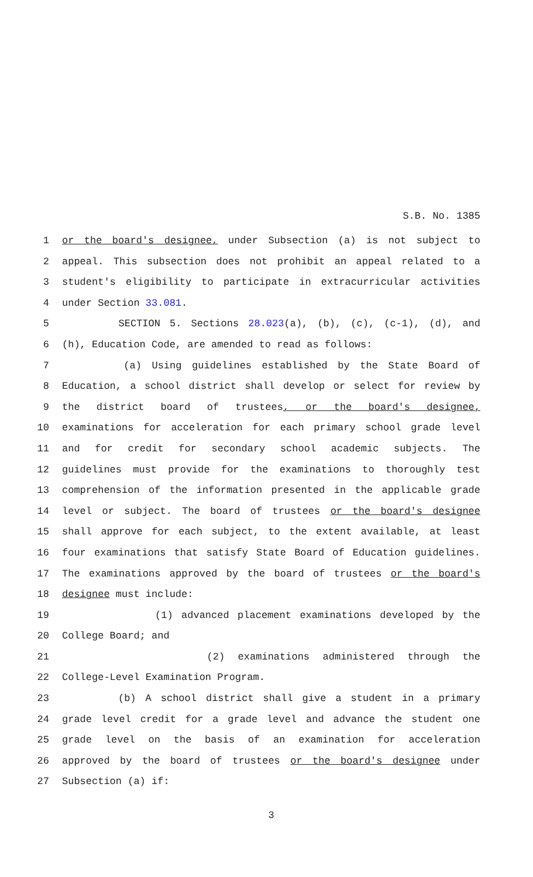S.B. No. 1385
1 or the board's designee, under Subsection (a) is not subject to
2 appeal. This subsection does not prohibit an appeal related to a
3 student's eligibility to participate in extracurricular activities
4 under Section 33.081.
5 SECTION 5. Sections 28.023(a), (b), (c), (c-1), (d), and
6 (h), Education Code, are amended to read as follows:
7 (a) Using guidelines established by the State Board of
8 Education, a school district shall develop or select for review by
9 the district board of trustees, or the board's designee,
10 examinations for acceleration for each primary school grade level
11 and for credit for secondary school academic subjects. The
12 guidelines must provide for the examinations to thoroughly test
13 comprehension of the information presented in the applicable grade
14 level or subject. The board of trustees or the board's designee
15 shall approve for each subject, to the extent available, at least
16 four examinations that satisfy State Board of Education guidelines.
17 The examinations approved by the board of trustees or the board's
18 designee must include:
19 (1) advanced placement examinations developed by the
20 College Board; and
21 (2) examinations administered through the
22 College-Level Examination Program.
23 (b) A school district shall give a student in a primary
24 grade level credit for a grade level and advance the student one
25 grade level on the basis of an examination for acceleration
26 approved by the board of trustees or the board's designee under
27 Subsection (a) if:
3